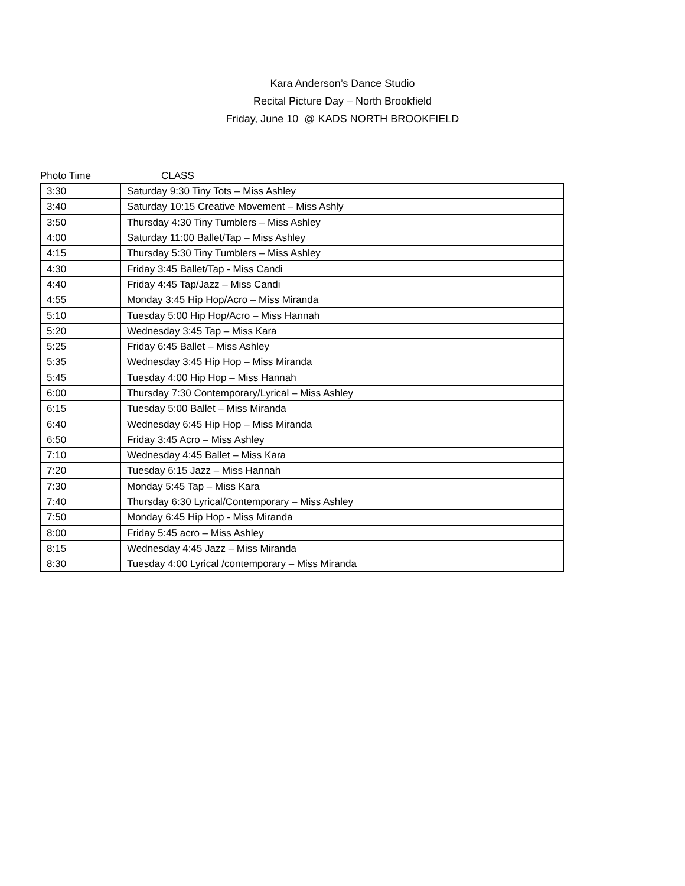Kara Anderson’s Dance Studio
Recital Picture Day – North Brookfield
Friday, June 10 @ KADS NORTH BROOKFIELD
Photo Time CLASS
| 3:30 | Saturday 9:30 Tiny Tots – Miss Ashley |
| 3:40 | Saturday 10:15 Creative Movement – Miss Ashly |
| 3:50 | Thursday 4:30 Tiny Tumblers – Miss Ashley |
| 4:00 | Saturday 11:00 Ballet/Tap – Miss Ashley |
| 4:15 | Thursday 5:30 Tiny Tumblers – Miss Ashley |
| 4:30 | Friday 3:45 Ballet/Tap - Miss Candi |
| 4:40 | Friday 4:45 Tap/Jazz – Miss Candi |
| 4:55 | Monday 3:45 Hip Hop/Acro – Miss Miranda |
| 5:10 | Tuesday 5:00 Hip Hop/Acro – Miss Hannah |
| 5:20 | Wednesday 3:45 Tap – Miss Kara |
| 5:25 | Friday 6:45 Ballet – Miss Ashley |
| 5:35 | Wednesday 3:45 Hip Hop – Miss Miranda |
| 5:45 | Tuesday 4:00 Hip Hop – Miss Hannah |
| 6:00 | Thursday 7:30 Contemporary/Lyrical – Miss Ashley |
| 6:15 | Tuesday 5:00 Ballet – Miss Miranda |
| 6:40 | Wednesday 6:45 Hip Hop – Miss Miranda |
| 6:50 | Friday 3:45 Acro – Miss Ashley |
| 7:10 | Wednesday 4:45 Ballet – Miss Kara |
| 7:20 | Tuesday 6:15 Jazz – Miss Hannah |
| 7:30 | Monday 5:45 Tap – Miss Kara |
| 7:40 | Thursday 6:30 Lyrical/Contemporary – Miss Ashley |
| 7:50 | Monday 6:45 Hip Hop - Miss Miranda |
| 8:00 | Friday 5:45 acro – Miss Ashley |
| 8:15 | Wednesday 4:45 Jazz – Miss Miranda |
| 8:30 | Tuesday 4:00 Lyrical /contemporary – Miss Miranda |